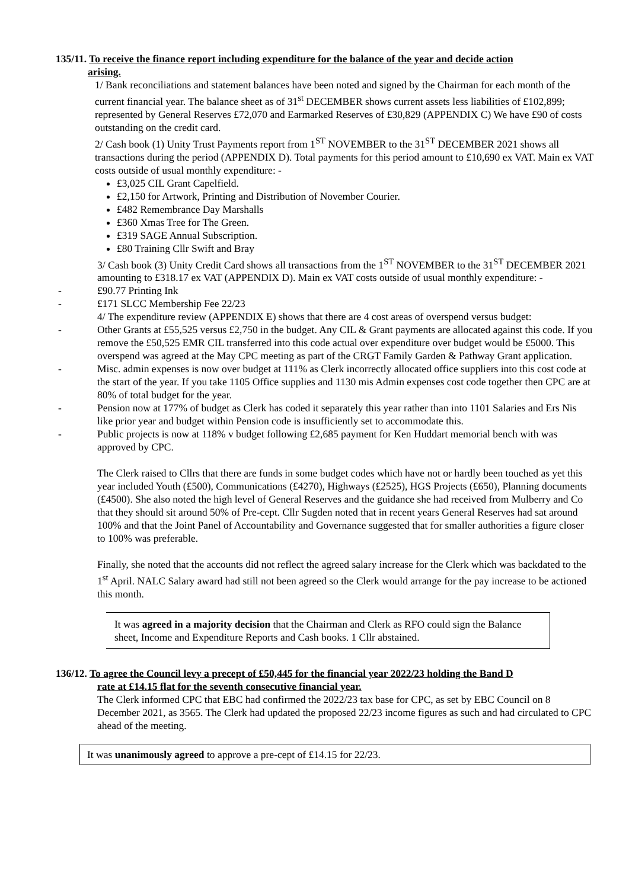135/11. To receive the finance report including expenditure for the balance of the year and decide action
arising.
1/ Bank reconciliations and statement balances have been noted and signed by the Chairman for each month of the current financial year. The balance sheet as of 31<sup>st</sup> DECEMBER shows current assets less liabilities of £102,899; represented by General Reserves £72,070 and Earmarked Reserves of £30,829 (APPENDIX C) We have £90 of costs outstanding on the credit card.
2/ Cash book (1) Unity Trust Payments report from 1<sup>ST</sup> NOVEMBER to the 31<sup>ST</sup> DECEMBER 2021 shows all transactions during the period (APPENDIX D). Total payments for this period amount to £10,690 ex VAT. Main ex VAT costs outside of usual monthly expenditure: -
£3,025 CIL Grant Capelfield.
£2,150 for Artwork, Printing and Distribution of November Courier.
£482 Remembrance Day Marshalls
£360 Xmas Tree for The Green.
£319 SAGE Annual Subscription.
£80 Training Cllr Swift and Bray
3/ Cash book (3) Unity Credit Card shows all transactions from the 1<sup>ST</sup> NOVEMBER to the 31<sup>ST</sup> DECEMBER 2021 amounting to £318.17 ex VAT (APPENDIX D). Main ex VAT costs outside of usual monthly expenditure: -
- £90.77 Printing Ink
- £171 SLCC Membership Fee 22/23
4/ The expenditure review (APPENDIX E) shows that there are 4 cost areas of overspend versus budget:
- Other Grants at £55,525 versus £2,750 in the budget. Any CIL & Grant payments are allocated against this code. If you remove the £50,525 EMR CIL transferred into this code actual over expenditure over budget would be £5000. This overspend was agreed at the May CPC meeting as part of the CRGT Family Garden & Pathway Grant application.
- Misc. admin expenses is now over budget at 111% as Clerk incorrectly allocated office suppliers into this cost code at the start of the year. If you take 1105 Office supplies and 1130 mis Admin expenses cost code together then CPC are at 80% of total budget for the year.
- Pension now at 177% of budget as Clerk has coded it separately this year rather than into 1101 Salaries and Ers Nis like prior year and budget within Pension code is insufficiently set to accommodate this.
- Public projects is now at 118% v budget following £2,685 payment for Ken Huddart memorial bench with was approved by CPC.
The Clerk raised to Cllrs that there are funds in some budget codes which have not or hardly been touched as yet this year included Youth (£500), Communications (£4270), Highways (£2525), HGS Projects (£650), Planning documents (£4500). She also noted the high level of General Reserves and the guidance she had received from Mulberry and Co that they should sit around 50% of Pre-cept. Cllr Sugden noted that in recent years General Reserves had sat around 100% and that the Joint Panel of Accountability and Governance suggested that for smaller authorities a figure closer to 100% was preferable.
Finally, she noted that the accounts did not reflect the agreed salary increase for the Clerk which was backdated to the 1<sup>st</sup> April. NALC Salary award had still not been agreed so the Clerk would arrange for the pay increase to be actioned this month.
It was agreed in a majority decision that the Chairman and Clerk as RFO could sign the Balance sheet, Income and Expenditure Reports and Cash books. 1 Cllr abstained.
136/12. To agree the Council levy a precept of £50,445 for the financial year 2022/23 holding the Band D
rate at £14.15 flat for the seventh consecutive financial year.
The Clerk informed CPC that EBC had confirmed the 2022/23 tax base for CPC, as set by EBC Council on 8 December 2021, as 3565. The Clerk had updated the proposed 22/23 income figures as such and had circulated to CPC ahead of the meeting.
It was unanimously agreed to approve a pre-cept of £14.15 for 22/23.